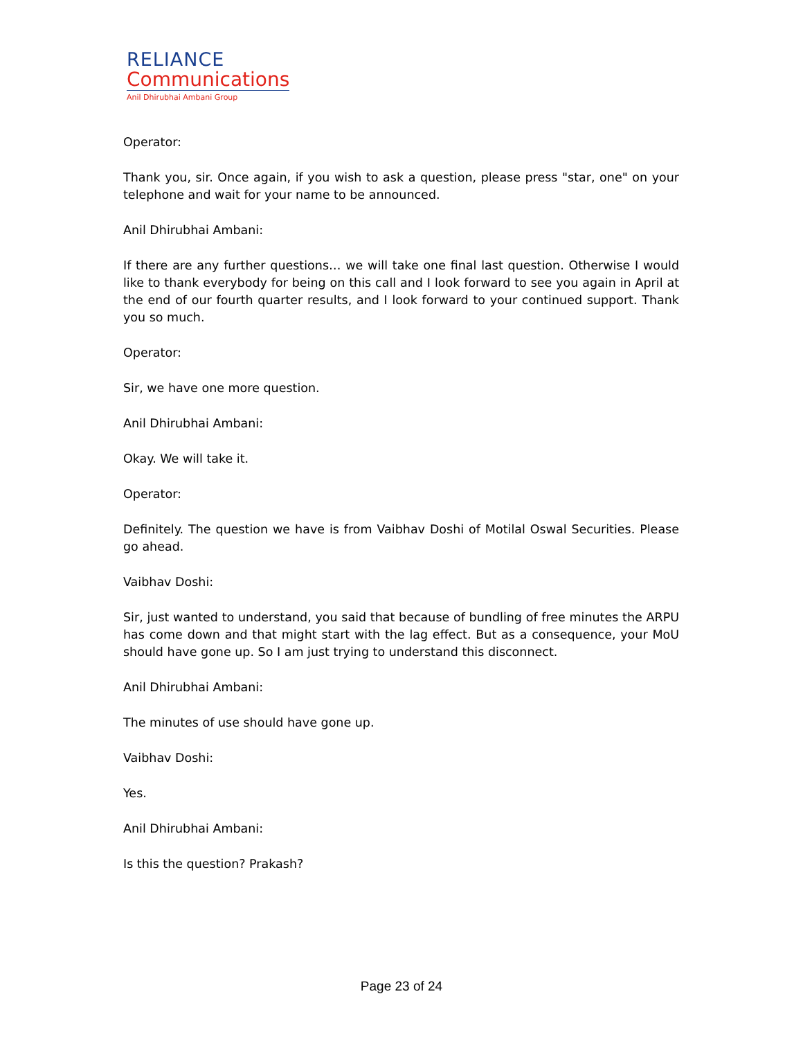RELIANCE
Communications
Anil Dhirubhai Ambani Group
Operator:
Thank you, sir. Once again, if you wish to ask a question, please press "star, one" on your telephone and wait for your name to be announced.
Anil Dhirubhai Ambani:
If there are any further questions… we will take one final last question. Otherwise I would like to thank everybody for being on this call and I look forward to see you again in April at the end of our fourth quarter results, and I look forward to your continued support. Thank you so much.
Operator:
Sir, we have one more question.
Anil Dhirubhai Ambani:
Okay. We will take it.
Operator:
Definitely. The question we have is from Vaibhav Doshi of Motilal Oswal Securities. Please go ahead.
Vaibhav Doshi:
Sir, just wanted to understand, you said that because of bundling of free minutes the ARPU has come down and that might start with the lag effect. But as a consequence, your MoU should have gone up. So I am just trying to understand this disconnect.
Anil Dhirubhai Ambani:
The minutes of use should have gone up.
Vaibhav Doshi:
Yes.
Anil Dhirubhai Ambani:
Is this the question? Prakash?
Page 23 of 24